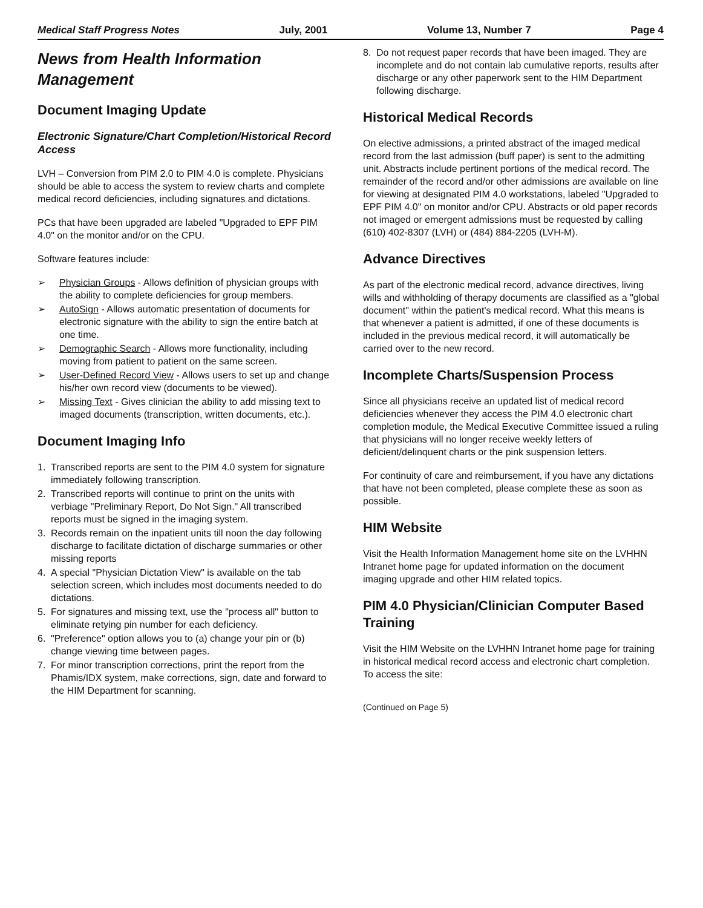Medical Staff Progress Notes July, 2001 Volume 13, Number 7 Page 4
News from Health Information Management
Document Imaging Update
Electronic Signature/Chart Completion/Historical Record Access
LVH – Conversion from PIM 2.0 to PIM 4.0 is complete. Physicians should be able to access the system to review charts and complete medical record deficiencies, including signatures and dictations.
PCs that have been upgraded are labeled "Upgraded to EPF PIM 4.0" on the monitor and/or on the CPU.
Software features include:
➢ Physician Groups - Allows definition of physician groups with the ability to complete deficiencies for group members.
➢ AutoSign - Allows automatic presentation of documents for electronic signature with the ability to sign the entire batch at one time.
➢ Demographic Search - Allows more functionality, including moving from patient to patient on the same screen.
➢ User-Defined Record View - Allows users to set up and change his/her own record view (documents to be viewed).
➢ Missing Text - Gives clinician the ability to add missing text to imaged documents (transcription, written documents, etc.).
Document Imaging Info
1. Transcribed reports are sent to the PIM 4.0 system for signature immediately following transcription.
2. Transcribed reports will continue to print on the units with verbiage "Preliminary Report, Do Not Sign." All transcribed reports must be signed in the imaging system.
3. Records remain on the inpatient units till noon the day following discharge to facilitate dictation of discharge summaries or other missing reports
4. A special "Physician Dictation View" is available on the tab selection screen, which includes most documents needed to do dictations.
5. For signatures and missing text, use the "process all" button to eliminate retying pin number for each deficiency.
6. "Preference" option allows you to (a) change your pin or (b) change viewing time between pages.
7. For minor transcription corrections, print the report from the Phamis/IDX system, make corrections, sign, date and forward to the HIM Department for scanning.
8. Do not request paper records that have been imaged. They are incomplete and do not contain lab cumulative reports, results after discharge or any other paperwork sent to the HIM Department following discharge.
Historical Medical Records
On elective admissions, a printed abstract of the imaged medical record from the last admission (buff paper) is sent to the admitting unit. Abstracts include pertinent portions of the medical record. The remainder of the record and/or other admissions are available on line for viewing at designated PIM 4.0 workstations, labeled "Upgraded to EPF PIM 4.0" on monitor and/or CPU. Abstracts or old paper records not imaged or emergent admissions must be requested by calling (610) 402-8307 (LVH) or (484) 884-2205 (LVH-M).
Advance Directives
As part of the electronic medical record, advance directives, living wills and withholding of therapy documents are classified as a "global document" within the patient's medical record. What this means is that whenever a patient is admitted, if one of these documents is included in the previous medical record, it will automatically be carried over to the new record.
Incomplete Charts/Suspension Process
Since all physicians receive an updated list of medical record deficiencies whenever they access the PIM 4.0 electronic chart completion module, the Medical Executive Committee issued a ruling that physicians will no longer receive weekly letters of deficient/delinquent charts or the pink suspension letters.
For continuity of care and reimbursement, if you have any dictations that have not been completed, please complete these as soon as possible.
HIM Website
Visit the Health Information Management home site on the LVHHN Intranet home page for updated information on the document imaging upgrade and other HIM related topics.
PIM 4.0 Physician/Clinician Computer Based Training
Visit the HIM Website on the LVHHN Intranet home page for training in historical medical record access and electronic chart completion. To access the site:
(Continued on Page 5)